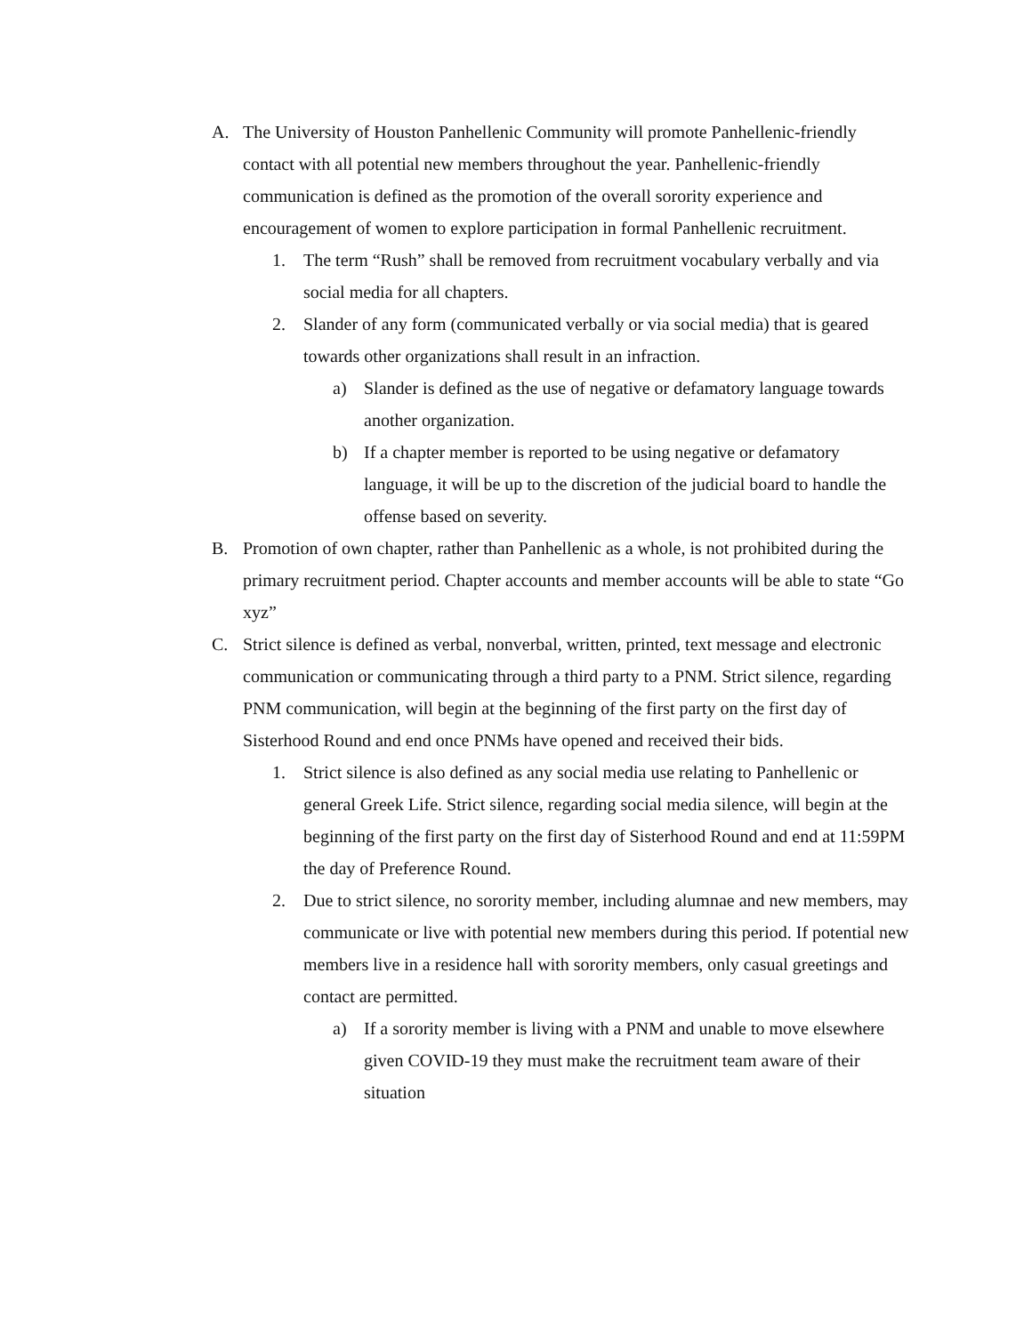A. The University of Houston Panhellenic Community will promote Panhellenic-friendly contact with all potential new members throughout the year. Panhellenic-friendly communication is defined as the promotion of the overall sorority experience and encouragement of women to explore participation in formal Panhellenic recruitment.
1. The term “Rush” shall be removed from recruitment vocabulary verbally and via social media for all chapters.
2. Slander of any form (communicated verbally or via social media) that is geared towards other organizations shall result in an infraction.
a) Slander is defined as the use of negative or defamatory language towards another organization.
b) If a chapter member is reported to be using negative or defamatory language, it will be up to the discretion of the judicial board to handle the offense based on severity.
B. Promotion of own chapter, rather than Panhellenic as a whole, is not prohibited during the primary recruitment period. Chapter accounts and member accounts will be able to state “Go xyz”
C. Strict silence is defined as verbal, nonverbal, written, printed, text message and electronic communication or communicating through a third party to a PNM. Strict silence, regarding PNM communication, will begin at the beginning of the first party on the first day of Sisterhood Round and end once PNMs have opened and received their bids.
1. Strict silence is also defined as any social media use relating to Panhellenic or general Greek Life. Strict silence, regarding social media silence, will begin at the beginning of the first party on the first day of Sisterhood Round and end at 11:59PM the day of Preference Round.
2. Due to strict silence, no sorority member, including alumnae and new members, may communicate or live with potential new members during this period. If potential new members live in a residence hall with sorority members, only casual greetings and contact are permitted.
a) If a sorority member is living with a PNM and unable to move elsewhere given COVID-19 they must make the recruitment team aware of their situation